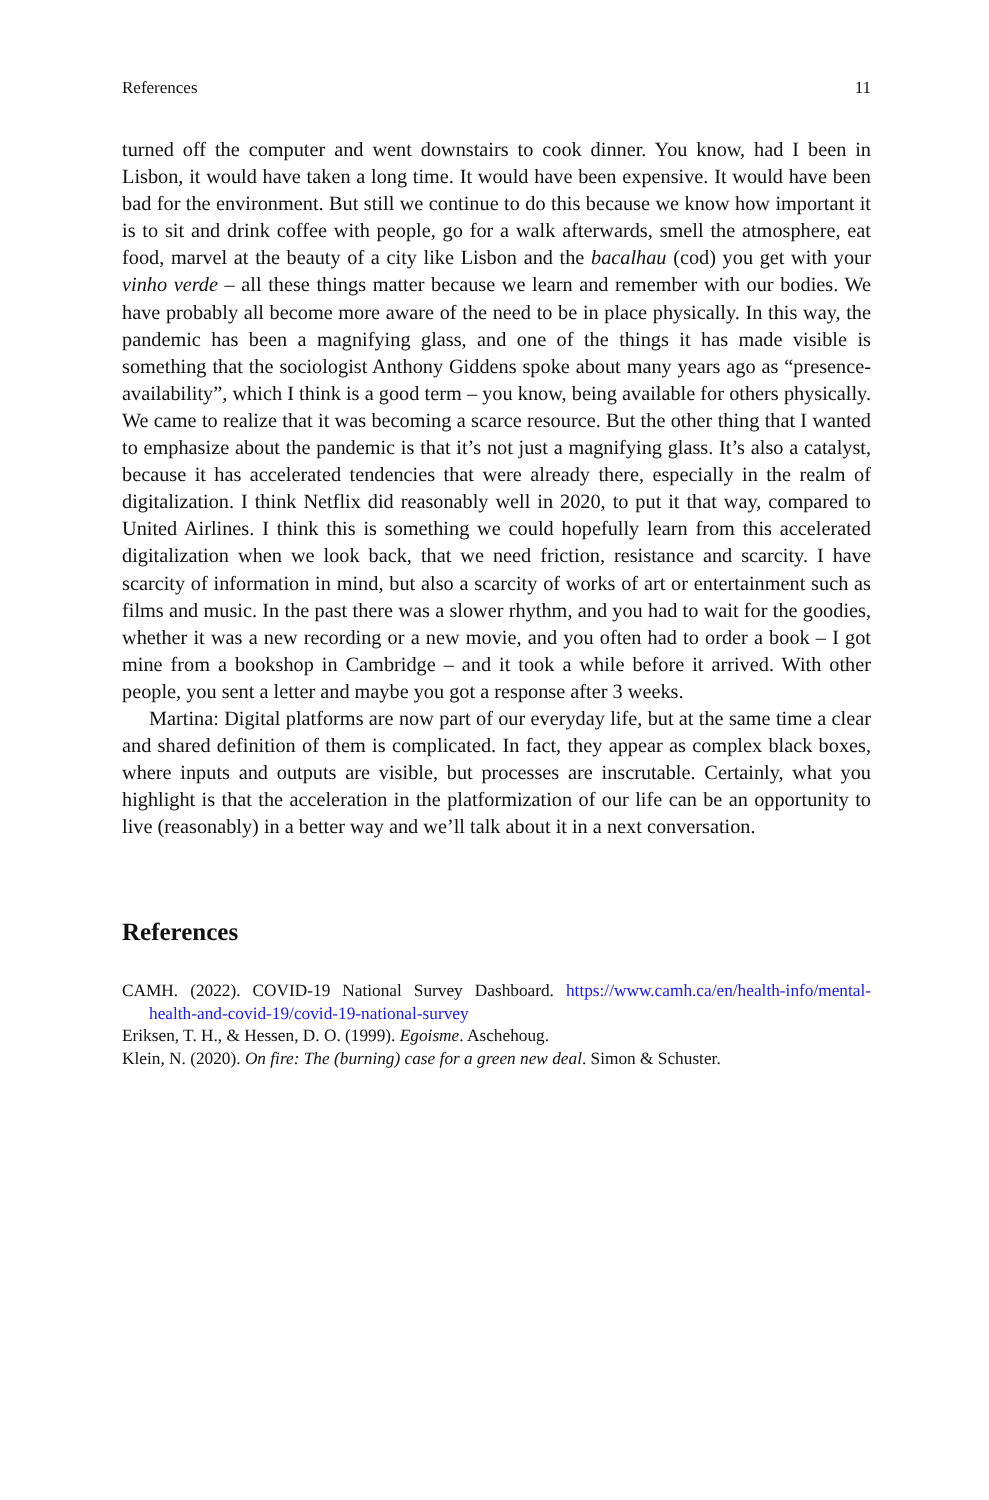References 11
turned off the computer and went downstairs to cook dinner. You know, had I been in Lisbon, it would have taken a long time. It would have been expensive. It would have been bad for the environment. But still we continue to do this because we know how important it is to sit and drink coffee with people, go for a walk afterwards, smell the atmosphere, eat food, marvel at the beauty of a city like Lisbon and the bacalhau (cod) you get with your vinho verde – all these things matter because we learn and remember with our bodies. We have probably all become more aware of the need to be in place physically. In this way, the pandemic has been a magnifying glass, and one of the things it has made visible is something that the sociologist Anthony Giddens spoke about many years ago as “presence-availability”, which I think is a good term – you know, being available for others physically. We came to realize that it was becoming a scarce resource. But the other thing that I wanted to emphasize about the pandemic is that it’s not just a magnifying glass. It’s also a catalyst, because it has accelerated tendencies that were already there, especially in the realm of digitalization. I think Netflix did reasonably well in 2020, to put it that way, compared to United Airlines. I think this is something we could hopefully learn from this accelerated digitalization when we look back, that we need friction, resistance and scarcity. I have scarcity of information in mind, but also a scarcity of works of art or entertainment such as films and music. In the past there was a slower rhythm, and you had to wait for the goodies, whether it was a new recording or a new movie, and you often had to order a book – I got mine from a bookshop in Cambridge – and it took a while before it arrived. With other people, you sent a letter and maybe you got a response after 3 weeks.
Martina: Digital platforms are now part of our everyday life, but at the same time a clear and shared definition of them is complicated. In fact, they appear as complex black boxes, where inputs and outputs are visible, but processes are inscrutable. Certainly, what you highlight is that the acceleration in the platformization of our life can be an opportunity to live (reasonably) in a better way and we’ll talk about it in a next conversation.
References
CAMH. (2022). COVID-19 National Survey Dashboard. https://www.camh.ca/en/health-info/mental-health-and-covid-19/covid-19-national-survey
Eriksen, T. H., & Hessen, D. O. (1999). Egoisme. Aschehoug.
Klein, N. (2020). On fire: The (burning) case for a green new deal. Simon & Schuster.